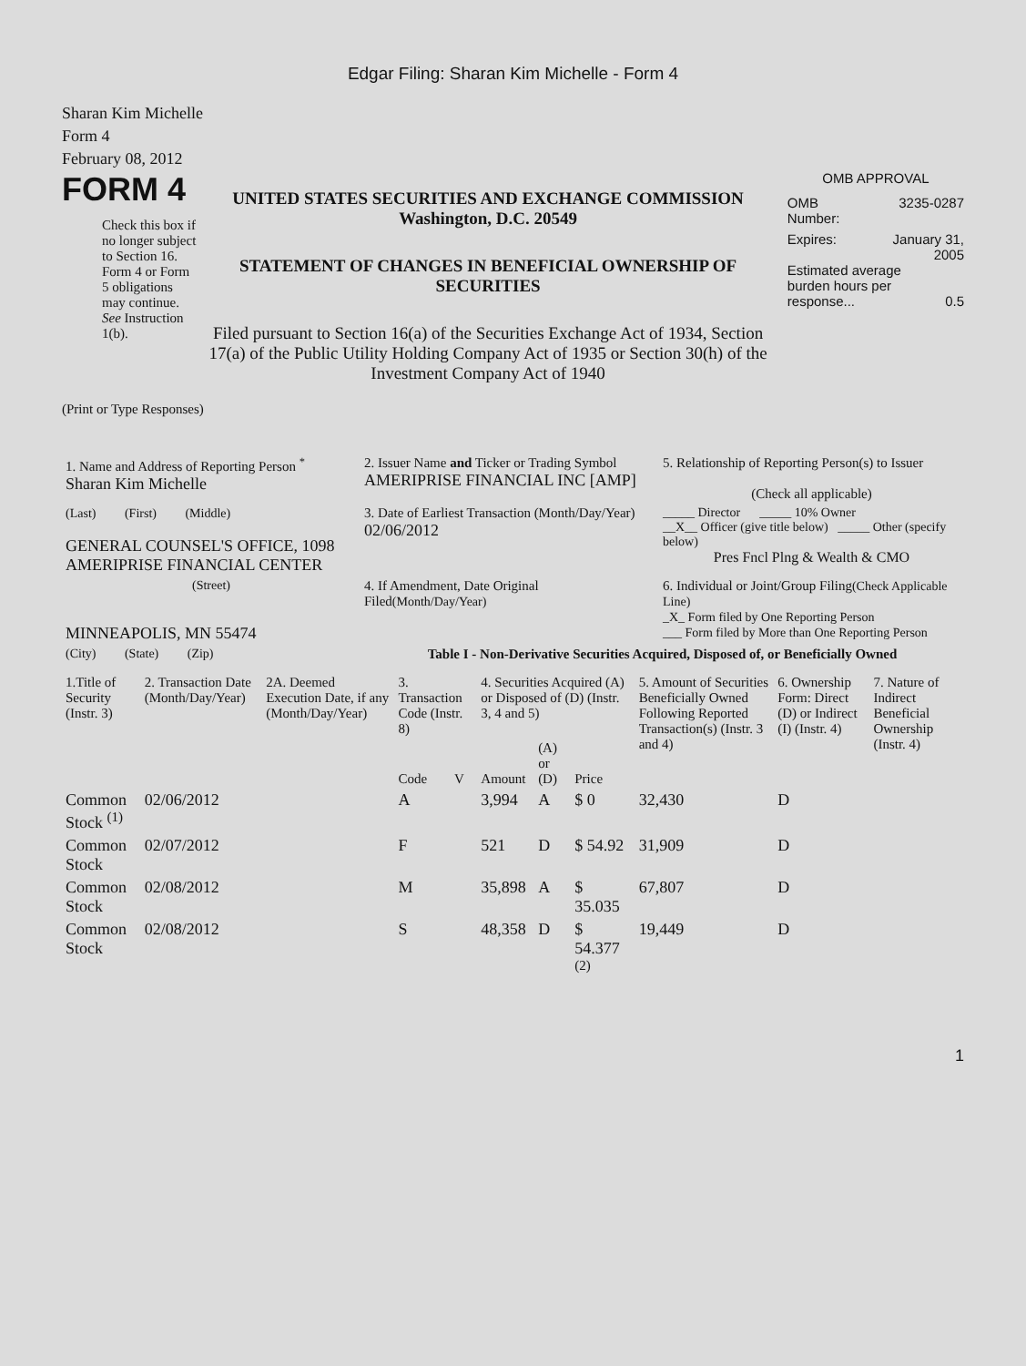Edgar Filing: Sharan Kim Michelle - Form 4
Sharan Kim Michelle
Form 4
February 08, 2012
FORM 4
Check this box if no longer subject to Section 16. Form 4 or Form 5 obligations may continue. See Instruction 1(b).
UNITED STATES SECURITIES AND EXCHANGE COMMISSION
Washington, D.C. 20549
STATEMENT OF CHANGES IN BENEFICIAL OWNERSHIP OF SECURITIES
Filed pursuant to Section 16(a) of the Securities Exchange Act of 1934, Section 17(a) of the Public Utility Holding Company Act of 1935 or Section 30(h) of the Investment Company Act of 1940
OMB APPROVAL
OMB
Number: 3235-0287
Expires: January 31,
2005
Estimated average burden hours per response... 0.5
(Print or Type Responses)
| 1. Name and Address of Reporting Person <sup>*</sup> Sharan Kim Michelle | 2. Issuer Name and Ticker or Trading Symbol AMERIPRISE FINANCIAL INC [AMP] | 5. Relationship of Reporting Person(s) to Issuer (Check all applicable) |
| (Last) (First) (Middle) GENERAL COUNSEL'S OFFICE, 1098 AMERIPRISE FINANCIAL CENTER | 3. Date of Earliest Transaction (Month/Day/Year) 02/06/2012 | _____ Director _____ 10% Owner __X__ Officer (give title below) _____ Other (specify below) Pres Fncl Plng & Wealth & CMO |
| (Street) MINNEAPOLIS, MN 55474 | 4. If Amendment, Date Original Filed (Month/Day/Year) | 6. Individual or Joint/Group Filing (Check Applicable Line) _X_ Form filed by One Reporting Person ___ Form filed by More than One Reporting Person |
| (City) (State) (Zip) | Table I - Non-Derivative Securities Acquired, Disposed of, or Beneficially Owned | |
| 1.Title of Security (Instr. 3) | 2. Transaction Date (Month/Day/Year) | 2A. Deemed Execution Date, if any (Month/Day/Year) | 3. Transaction Code (Instr. 8) | | 4. Securities Acquired (A) or Disposed of (D) (Instr. 3, 4 and 5) | | | 5. Amount of Securities Beneficially Owned Following Reported Transaction(s) (Instr. 3 and 4) | 6. Ownership Form: Direct (D) or Indirect (I) (Instr. 4) | 7. Nature of Indirect Beneficial Ownership (Instr. 4) |
| --- | --- | --- | --- | --- | --- | --- | --- | --- | --- | --- |
| | | | Code | V | Amount | (A) or (D) | Price | | | |
| Common Stock <sup>(1)</sup> | 02/06/2012 | | A | | 3,994 | A | $ 0 | 32,430 | D | |
| Common Stock | 02/07/2012 | | F | | 521 | D | $ 54.92 | 31,909 | D | |
| Common Stock | 02/08/2012 | | M | | 35,898 | A | $ 35.035 | 67,807 | D | |
| Common Stock | 02/08/2012 | | S | | 48,358 | D | $ 54.377 <sup>(2)</sup> | 19,449 | D | |
1